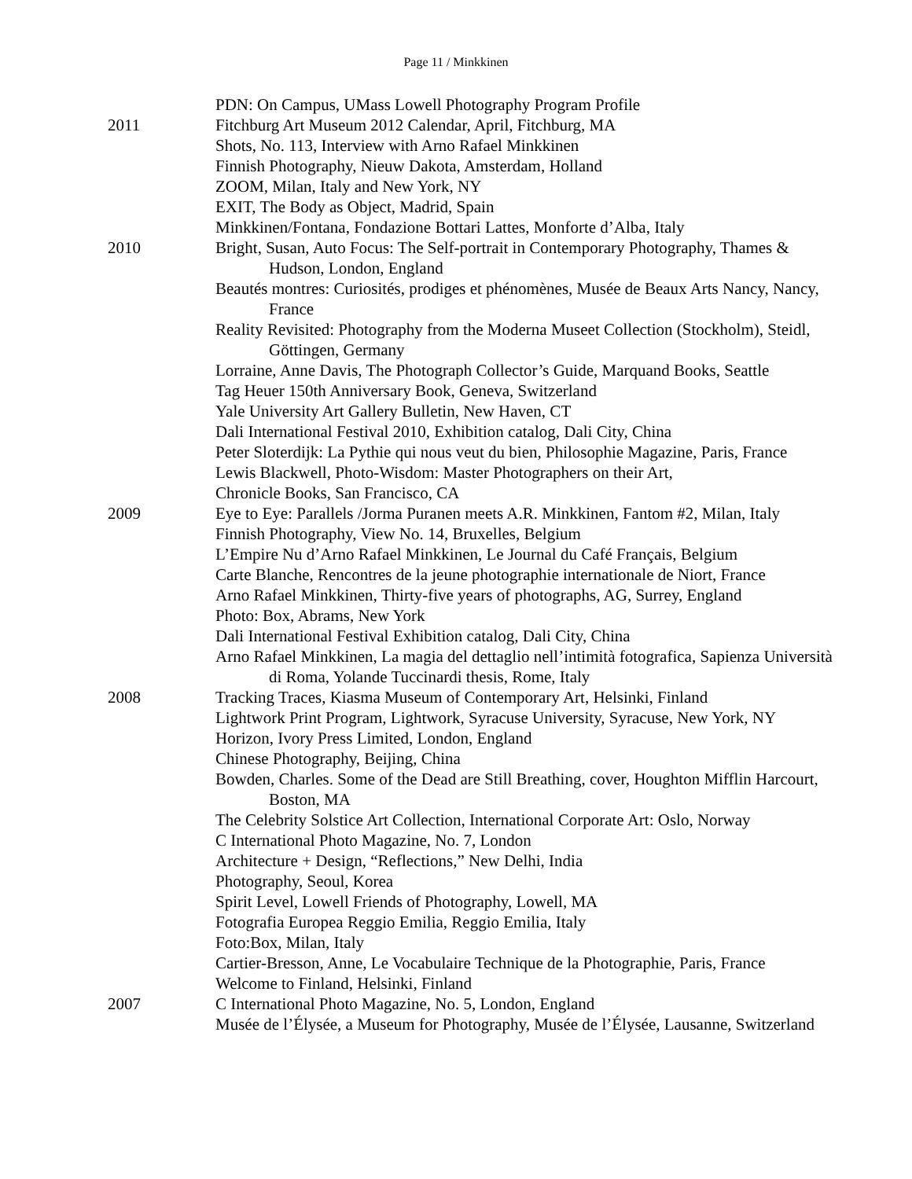Page 11 / Minkkinen
PDN: On Campus, UMass Lowell Photography Program Profile
2011 Fitchburg Art Museum 2012 Calendar, April, Fitchburg, MA
Shots, No. 113, Interview with Arno Rafael Minkkinen
Finnish Photography, Nieuw Dakota, Amsterdam, Holland
ZOOM, Milan, Italy and New York, NY
EXIT, The Body as Object, Madrid, Spain
Minkkinen/Fontana, Fondazione Bottari Lattes, Monforte d’Alba, Italy
2010 Bright, Susan, Auto Focus: The Self-portrait in Contemporary Photography, Thames & Hudson, London, England
Beautés montres: Curiosités, prodiges et phénomènes, Musée de Beaux Arts Nancy, Nancy, France
Reality Revisited: Photography from the Moderna Museet Collection (Stockholm), Steidl, Göttingen, Germany
Lorraine, Anne Davis, The Photograph Collector’s Guide, Marquand Books, Seattle
Tag Heuer 150th Anniversary Book, Geneva, Switzerland
Yale University Art Gallery Bulletin, New Haven, CT
Dali International Festival 2010, Exhibition catalog, Dali City, China
Peter Sloterdijk: La Pythie qui nous veut du bien, Philosophie Magazine, Paris, France
Lewis Blackwell, Photo-Wisdom: Master Photographers on their Art,
Chronicle Books, San Francisco, CA
2009 Eye to Eye: Parallels /Jorma Puranen meets A.R. Minkkinen, Fantom #2, Milan, Italy
Finnish Photography, View No. 14, Bruxelles, Belgium
L’Empire Nu d’Arno Rafael Minkkinen, Le Journal du Café Français, Belgium
Carte Blanche, Rencontres de la jeune photographie internationale de Niort, France
Arno Rafael Minkkinen, Thirty-five years of photographs, AG, Surrey, England
Photo: Box, Abrams, New York
Dali International Festival Exhibition catalog, Dali City, China
Arno Rafael Minkkinen, La magia del dettaglio nell’intimità fotografica, Sapienza Università di Roma, Yolande Tuccinardi thesis, Rome, Italy
2008 Tracking Traces, Kiasma Museum of Contemporary Art, Helsinki, Finland
Lightwork Print Program, Lightwork, Syracuse University, Syracuse, New York, NY
Horizon, Ivory Press Limited, London, England
Chinese Photography, Beijing, China
Bowden, Charles. Some of the Dead are Still Breathing, cover, Houghton Mifflin Harcourt, Boston, MA
The Celebrity Solstice Art Collection, International Corporate Art: Oslo, Norway
C International Photo Magazine, No. 7, London
Architecture + Design, “Reflections,” New Delhi, India
Photography, Seoul, Korea
Spirit Level, Lowell Friends of Photography, Lowell, MA
Fotografia Europea Reggio Emilia, Reggio Emilia, Italy
Foto:Box, Milan, Italy
Cartier-Bresson, Anne, Le Vocabulaire Technique de la Photographie, Paris, France
Welcome to Finland, Helsinki, Finland
2007 C International Photo Magazine, No. 5, London, England
Musée de l’Élysée, a Museum for Photography, Musée de l’Élysée, Lausanne, Switzerland